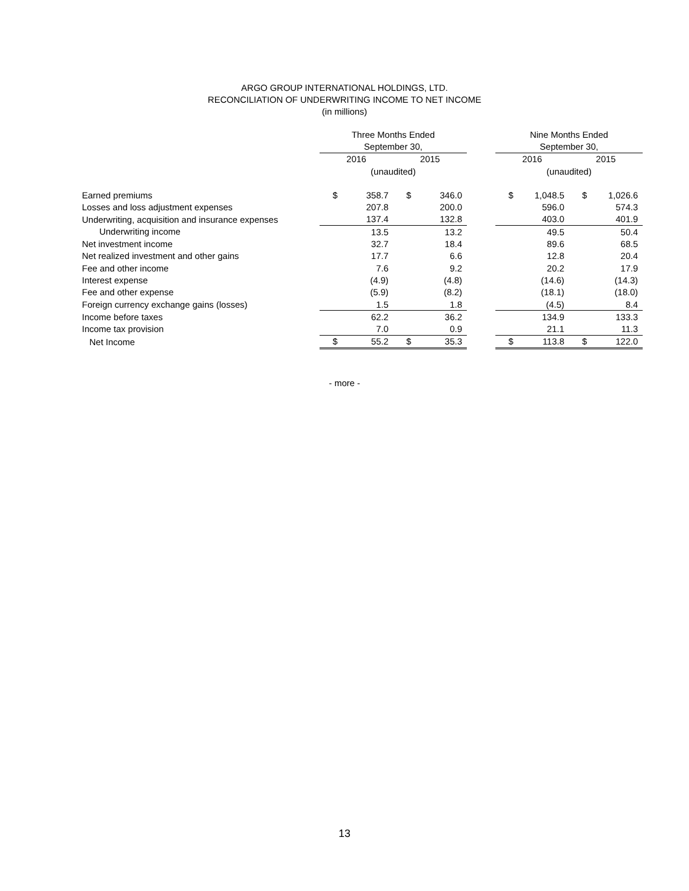ARGO GROUP INTERNATIONAL HOLDINGS, LTD.
RECONCILIATION OF UNDERWRITING INCOME TO NET INCOME
(in millions)
| | Three Months Ended | | | | | Nine Months Ended | | | |
| | September 30, | | | | | September 30, | | | |
| | 2016 | | 2015 | | | 2016 | | 2015 | |
| | (unaudited) | | | | | (unaudited) | | | |
| Earned premiums | $ | 358.7 | $ | 346.0 | | $ | 1,048.5 | $ | 1,026.6 |
| Losses and loss adjustment expenses | | 207.8 | | 200.0 | | | 596.0 | | 574.3 |
| Underwriting, acquisition and insurance expenses | | 137.4 | | 132.8 | | | 403.0 | | 401.9 |
| Underwriting income | | 13.5 | | 13.2 | | | 49.5 | | 50.4 |
| Net investment income | | 32.7 | | 18.4 | | | 89.6 | | 68.5 |
| Net realized investment and other gains | | 17.7 | | 6.6 | | | 12.8 | | 20.4 |
| Fee and other income | | 7.6 | | 9.2 | | | 20.2 | | 17.9 |
| Interest expense | | (4.9) | | (4.8) | | | (14.6) | | (14.3) |
| Fee and other expense | | (5.9) | | (8.2) | | | (18.1) | | (18.0) |
| Foreign currency exchange gains (losses) | | 1.5 | | 1.8 | | | (4.5) | | 8.4 |
| Income before taxes | | 62.2 | | 36.2 | | | 134.9 | | 133.3 |
| Income tax provision | | 7.0 | | 0.9 | | | 21.1 | | 11.3 |
| Net Income | $ | 55.2 | $ | 35.3 | | $ | 113.8 | $ | 122.0 |
- more -
13